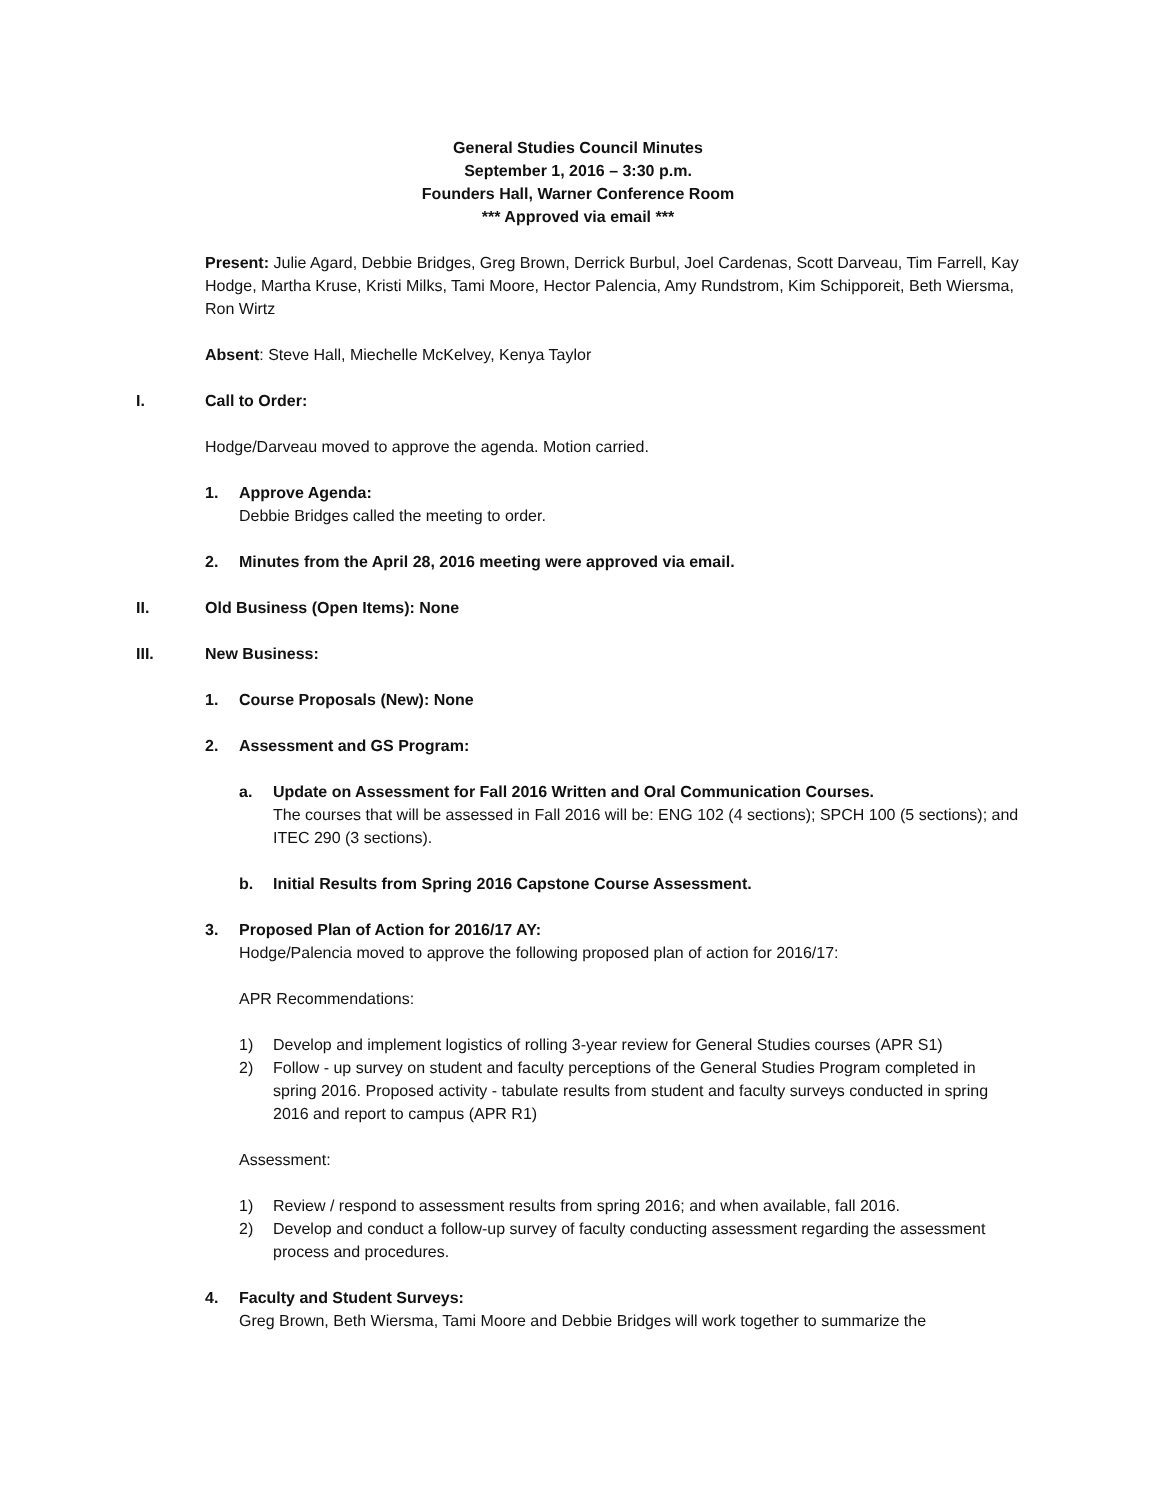General Studies Council Minutes
September 1, 2016 – 3:30 p.m.
Founders Hall, Warner Conference Room
*** Approved via email ***
Present: Julie Agard, Debbie Bridges, Greg Brown, Derrick Burbul, Joel Cardenas, Scott Darveau, Tim Farrell, Kay Hodge, Martha Kruse, Kristi Milks, Tami Moore, Hector Palencia, Amy Rundstrom, Kim Schipporeit, Beth Wiersma, Ron Wirtz
Absent: Steve Hall, Miechelle McKelvey, Kenya Taylor
I. Call to Order:
Hodge/Darveau moved to approve the agenda. Motion carried.
1. Approve Agenda:
Debbie Bridges called the meeting to order.
2. Minutes from the April 28, 2016 meeting were approved via email.
II. Old Business (Open Items): None
III. New Business:
1. Course Proposals (New): None
2. Assessment and GS Program:
a. Update on Assessment for Fall 2016 Written and Oral Communication Courses.
The courses that will be assessed in Fall 2016 will be: ENG 102 (4 sections); SPCH 100 (5 sections); and ITEC 290 (3 sections).
b. Initial Results from Spring 2016 Capstone Course Assessment.
3. Proposed Plan of Action for 2016/17 AY:
Hodge/Palencia moved to approve the following proposed plan of action for 2016/17:
APR Recommendations:
1) Develop and implement logistics of rolling 3-year review for General Studies courses (APR S1)
2) Follow - up survey on student and faculty perceptions of the General Studies Program completed in spring 2016. Proposed activity - tabulate results from student and faculty surveys conducted in spring 2016 and report to campus (APR R1)
Assessment:
1) Review / respond to assessment results from spring 2016; and when available, fall 2016.
2) Develop and conduct a follow-up survey of faculty conducting assessment regarding the assessment process and procedures.
4. Faculty and Student Surveys:
Greg Brown, Beth Wiersma, Tami Moore and Debbie Bridges will work together to summarize the